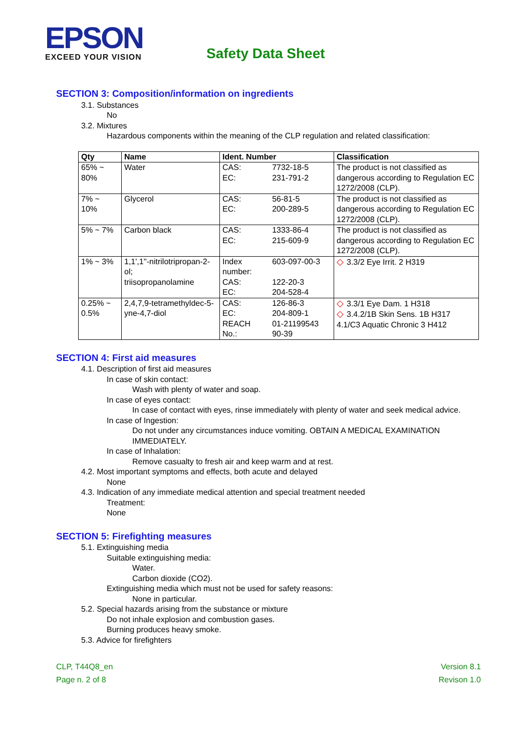EPSON
EXCEED YOUR VISION
Safety Data Sheet
SECTION 3: Composition/information on ingredients
3.1. Substances
No
3.2. Mixtures
Hazardous components within the meaning of the CLP regulation and related classification:
| Qty | Name | Ident. Number | | Classification |
| --- | --- | --- | --- | --- |
| 65% ~ 80% | Water | CAS: EC: | 7732-18-5 231-791-2 | The product is not classified as dangerous according to Regulation EC 1272/2008 (CLP). |
| 7% ~ 10% | Glycerol | CAS: EC: | 56-81-5 200-289-5 | The product is not classified as dangerous according to Regulation EC 1272/2008 (CLP). |
| 5% ~ 7% | Carbon black | CAS: EC: | 1333-86-4 215-609-9 | The product is not classified as dangerous according to Regulation EC 1272/2008 (CLP). |
| 1% ~ 3% | 1,1',1''-nitrilotripropan-2-ol; triisopropanolamine | Index number: CAS: EC: | 603-097-00-3 122-20-3 204-528-4 | ◇ 3.3/2 Eye Irrit. 2 H319 |
| 0.25% ~ 0.5% | 2,4,7,9-tetramethyldec-5-yne-4,7-diol | CAS: EC: REACH No.: | 126-86-3 204-809-1 01-21199543 90-39 | ◇ 3.3/1 Eye Dam. 1 H318 ◇ 3.4.2/1B Skin Sens. 1B H317 4.1/C3 Aquatic Chronic 3 H412 |
SECTION 4: First aid measures
4.1. Description of first aid measures
In case of skin contact:
Wash with plenty of water and soap.
In case of eyes contact:
In case of contact with eyes, rinse immediately with plenty of water and seek medical advice.
In case of Ingestion:
Do not under any circumstances induce vomiting. OBTAIN A MEDICAL EXAMINATION IMMEDIATELY.
In case of Inhalation:
Remove casualty to fresh air and keep warm and at rest.
4.2. Most important symptoms and effects, both acute and delayed
None
4.3. Indication of any immediate medical attention and special treatment needed
Treatment:
None
SECTION 5: Firefighting measures
5.1. Extinguishing media
Suitable extinguishing media:
Water.
Carbon dioxide (CO2).
Extinguishing media which must not be used for safety reasons:
None in particular.
5.2. Special hazards arising from the substance or mixture
Do not inhale explosion and combustion gases.
Burning produces heavy smoke.
5.3. Advice for firefighters
CLP, T44Q8_en
Page n. 2 of 8
Version 8.1
Revison 1.0